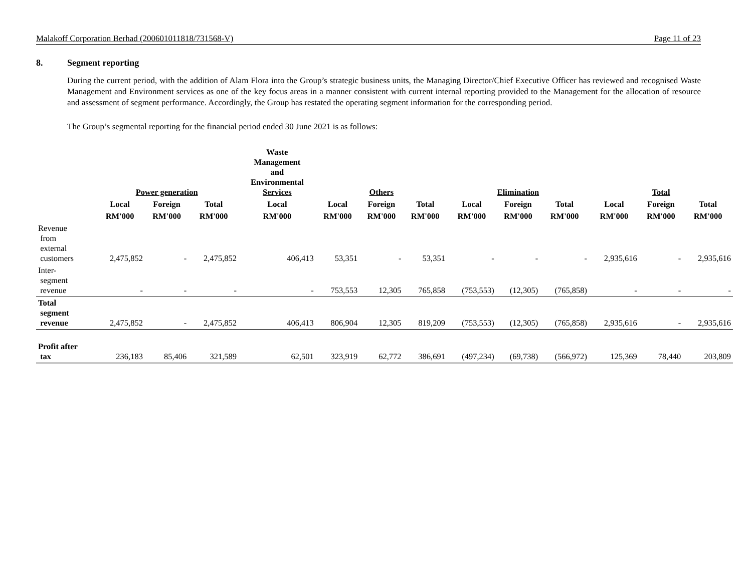Malakoff Corporation Berhad (200601011818/731568-V) Page 11 of 23
8. Segment reporting
During the current period, with the addition of Alam Flora into the Group’s strategic business units, the Managing Director/Chief Executive Officer has reviewed and recognised Waste Management and Environment services as one of the key focus areas in a manner consistent with current internal reporting provided to the Management for the allocation of resource and assessment of segment performance. Accordingly, the Group has restated the operating segment information for the corresponding period.
The Group’s segmental reporting for the financial period ended 30 June 2021 is as follows:
| | Power generation | | | Waste Management and Environmental Services | Others | | | Elimination | | | Total | | |
| --- | --- | --- | --- | --- | --- | --- | --- | --- | --- | --- | --- | --- | --- |
| | Local | Foreign | Total | Local | Local | Foreign | Total | Local | Foreign | Total | Local | Foreign | Total |
| | RM'000 | RM'000 | RM'000 | RM'000 | RM'000 | RM'000 | RM'000 | RM'000 | RM'000 | RM'000 | RM'000 | RM'000 | RM'000 |
| Revenue from external customers | 2,475,852 | - | 2,475,852 | 406,413 | 53,351 | - | 53,351 | - | - | - | 2,935,616 | - | 2,935,616 |
| Inter- segment revenue | - | - | - | - | 753,553 | 12,305 | 765,858 | (753,553) | (12,305) | (765,858) | - | - | - |
| Total segment revenue | 2,475,852 | - | 2,475,852 | 406,413 | 806,904 | 12,305 | 819,209 | (753,553) | (12,305) | (765,858) | 2,935,616 | - | 2,935,616 |
| Profit after tax | 236,183 | 85,406 | 321,589 | 62,501 | 323,919 | 62,772 | 386,691 | (497,234) | (69,738) | (566,972) | 125,369 | 78,440 | 203,809 |